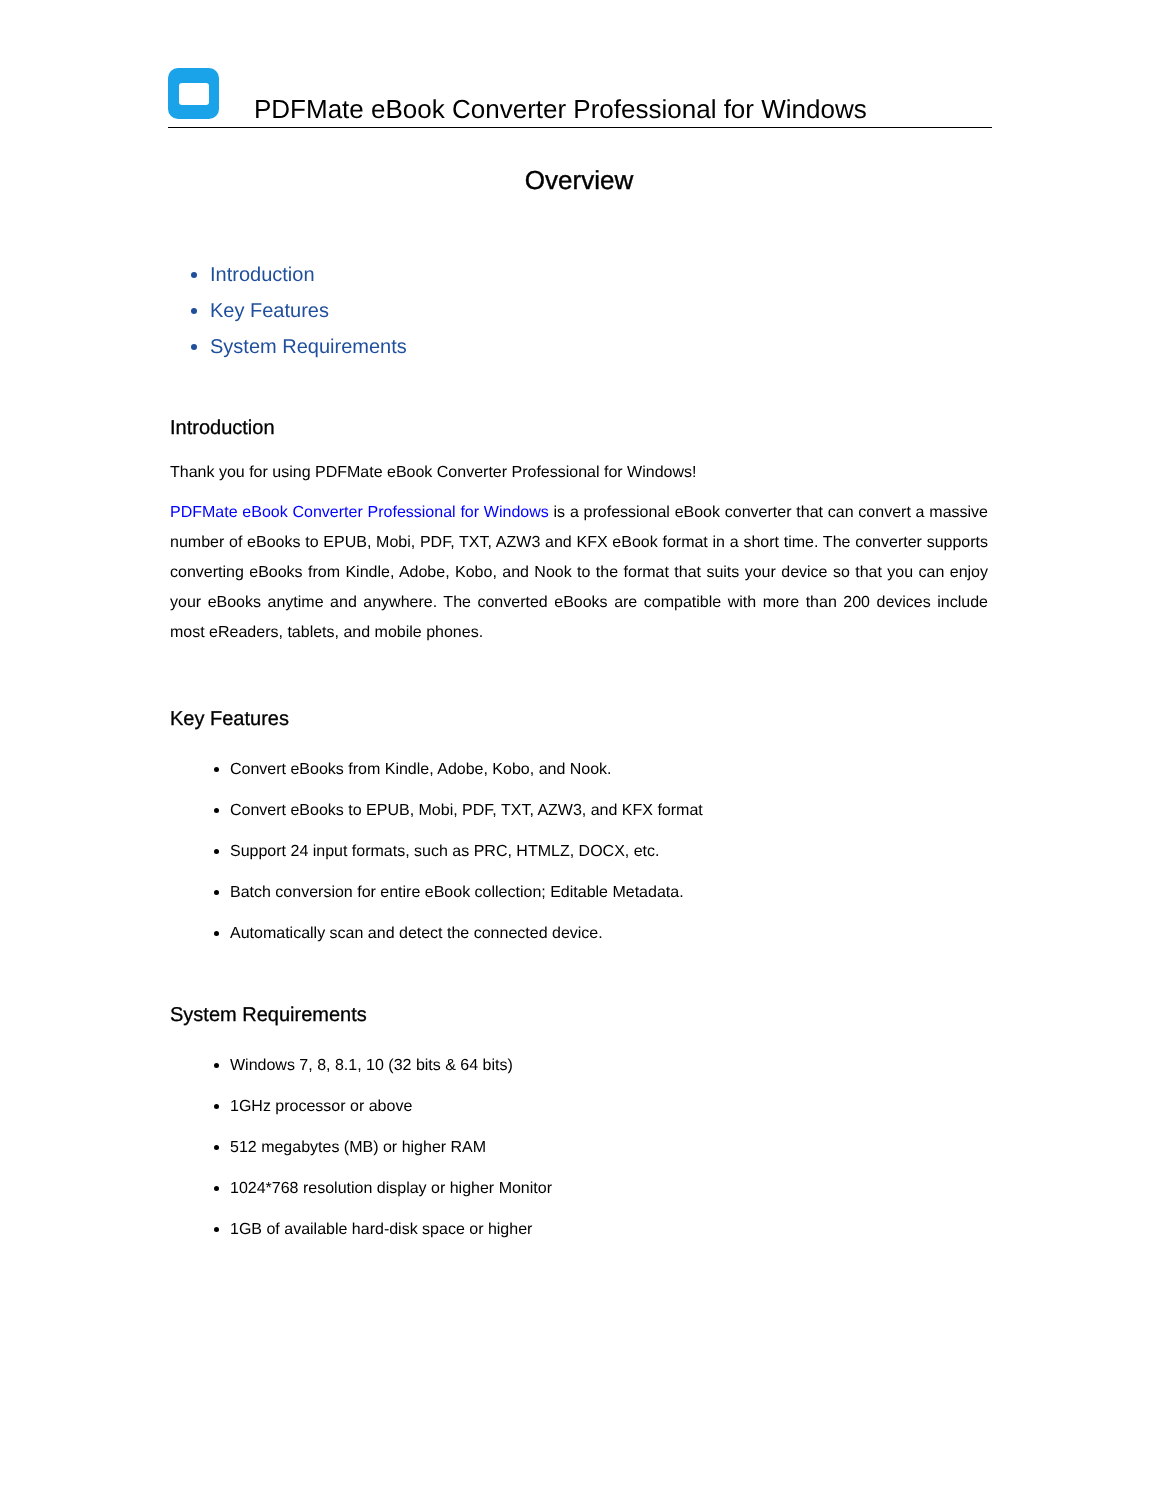PDFMate eBook Converter Professional for Windows
Overview
Introduction
Key Features
System Requirements
Introduction
Thank you for using PDFMate eBook Converter Professional for Windows!
PDFMate eBook Converter Professional for Windows is a professional eBook converter that can convert a massive number of eBooks to EPUB, Mobi, PDF, TXT, AZW3 and KFX eBook format in a short time. The converter supports converting eBooks from Kindle, Adobe, Kobo, and Nook to the format that suits your device so that you can enjoy your eBooks anytime and anywhere. The converted eBooks are compatible with more than 200 devices include most eReaders, tablets, and mobile phones.
Key Features
Convert eBooks from Kindle, Adobe, Kobo, and Nook.
Convert eBooks to EPUB, Mobi, PDF, TXT, AZW3, and KFX format
Support 24 input formats, such as PRC, HTMLZ, DOCX, etc.
Batch conversion for entire eBook collection; Editable Metadata.
Automatically scan and detect the connected device.
System Requirements
Windows 7, 8, 8.1, 10 (32 bits & 64 bits)
1GHz processor or above
512 megabytes (MB) or higher RAM
1024*768 resolution display or higher Monitor
1GB of available hard-disk space or higher